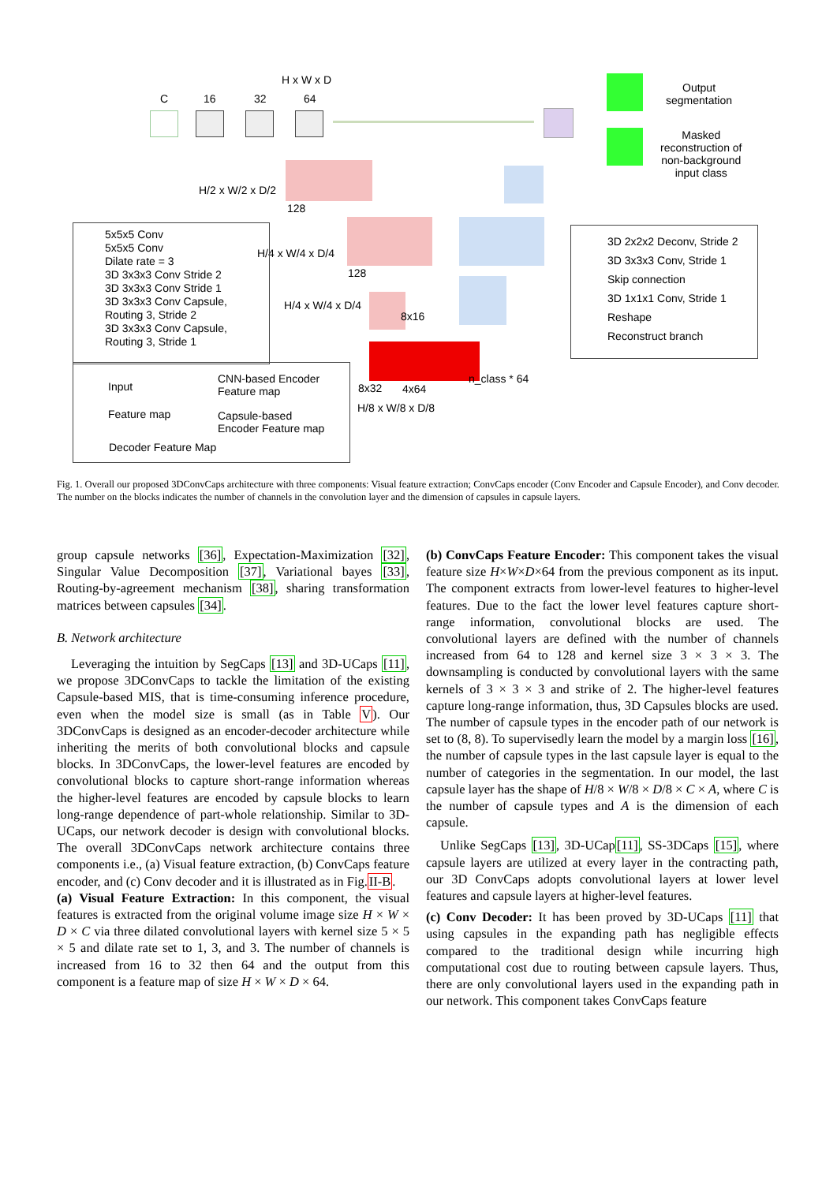H x W x D
C 16 32 64
Output
segmentation
Masked
reconstruction of
non-background
input class
H/2 x W/2 x D/2
128
H/4 x W/4 x D/4
128
H/4 x W/4 x D/4
8x16
8x32 4x64
n_class * 64
H/8 x W/8 x D/8
5x5x5 Conv
5x5x5 Conv
Dilate rate = 3
3D 3x3x3 Conv Stride 2
3D 3x3x3 Conv Stride 1
3D 3x3x3 Conv Capsule,
Routing 3, Stride 2
3D 3x3x3 Conv Capsule,
Routing 3, Stride 1
Input
Feature map
Decoder Feature Map
CNN-based Encoder
Feature map
Capsule-based
Encoder Feature map
3D 2x2x2 Deconv, Stride 2
3D 3x3x3 Conv, Stride 1
Skip connection
3D 1x1x1 Conv, Stride 1
Reshape
Reconstruct branch
Fig. 1. Overall our proposed 3DConvCaps architecture with three components: Visual feature extraction; ConvCaps encoder (Conv Encoder and Capsule Encoder), and Conv decoder. The number on the blocks indicates the number of channels in the convolution layer and the dimension of capsules in capsule layers.
group capsule networks [36], Expectation-Maximization [32], Singular Value Decomposition [37], Variational bayes [33], Routing-by-agreement mechanism [38], sharing transformation matrices between capsules [34].
B. Network architecture
Leveraging the intuition by SegCaps [13] and 3D-UCaps [11], we propose 3DConvCaps to tackle the limitation of the existing Capsule-based MIS, that is time-consuming inference procedure, even when the model size is small (as in Table V). Our 3DConvCaps is designed as an encoder-decoder architecture while inheriting the merits of both convolutional blocks and capsule blocks. In 3DConvCaps, the lower-level features are encoded by convolutional blocks to capture short-range information whereas the higher-level features are encoded by capsule blocks to learn long-range dependence of part-whole relationship. Similar to 3D-UCaps, our network decoder is design with convolutional blocks. The overall 3DConvCaps network architecture contains three components i.e., (a) Visual feature extraction, (b) ConvCaps feature encoder, and (c) Conv decoder and it is illustrated as in Fig.II-B.
(a) Visual Feature Extraction: In this component, the visual features is extracted from the original volume image size H × W × D × C via three dilated convolutional layers with kernel size 5 × 5 × 5 and dilate rate set to 1, 3, and 3. The number of channels is increased from 16 to 32 then 64 and the output from this component is a feature map of size H × W × D × 64.
(b) ConvCaps Feature Encoder: This component takes the visual feature size H×W×D×64 from the previous component as its input. The component extracts from lower-level features to higher-level features. Due to the fact the lower level features capture short-range information, convolutional blocks are used. The convolutional layers are defined with the number of channels increased from 64 to 128 and kernel size 3 × 3 × 3. The downsampling is conducted by convolutional layers with the same kernels of 3 × 3 × 3 and strike of 2. The higher-level features capture long-range information, thus, 3D Capsules blocks are used. The number of capsule types in the encoder path of our network is set to (8, 8). To supervisedly learn the model by a margin loss [16], the number of capsule types in the last capsule layer is equal to the number of categories in the segmentation. In our model, the last capsule layer has the shape of H/8 × W/8 × D/8 × C × A, where C is the number of capsule types and A is the dimension of each capsule.
Unlike SegCaps [13], 3D-UCap[11], SS-3DCaps [15], where capsule layers are utilized at every layer in the contracting path, our 3D ConvCaps adopts convolutional layers at lower level features and capsule layers at higher-level features.
(c) Conv Decoder: It has been proved by 3D-UCaps [11] that using capsules in the expanding path has negligible effects compared to the traditional design while incurring high computational cost due to routing between capsule layers. Thus, there are only convolutional layers used in the expanding path in our network. This component takes ConvCaps feature